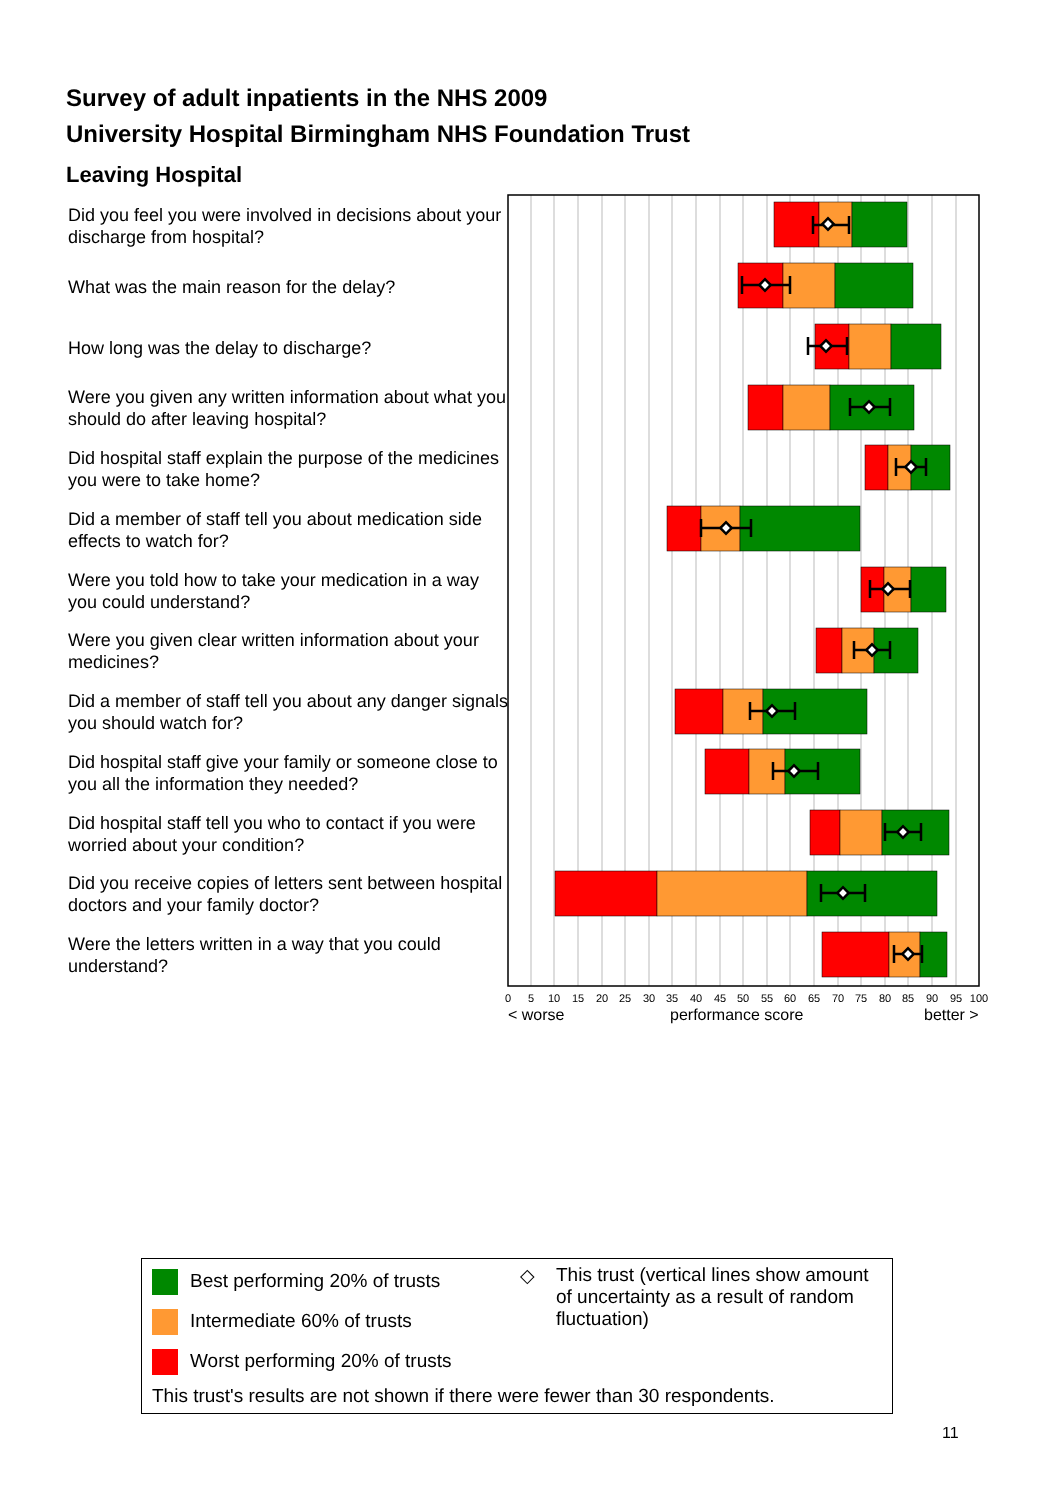Survey of adult inpatients in the NHS 2009
University Hospital Birmingham NHS Foundation Trust
Leaving Hospital
Did you feel you were involved in decisions about your discharge from hospital?
What was the main reason for the delay?
How long was the delay to discharge?
Were you given any written information about what you should do after leaving hospital?
Did hospital staff explain the purpose of the medicines you were to take home?
Did a member of staff tell you about medication side effects to watch for?
Were you told how to take your medication in a way you could understand?
Were you given clear written information about your medicines?
Did a member of staff tell you about any danger signals you should watch for?
Did hospital staff give your family or someone close to you all the information they needed?
Did hospital staff tell you who to contact if you were worried about your condition?
Did you receive copies of letters sent between hospital doctors and your family doctor?
Were the letters written in a way that you could understand?
0
5
10
15
20
25
30
35
40
45
50
55
60
65
70
75
80
85
90
95
100
< worse
performance score
better >
Best performing 20% of trusts
Intermediate 60% of trusts
Worst performing 20% of trusts
◇
This trust (vertical lines show amount of uncertainty as a result of random fluctuation)
This trust's results are not shown if there were fewer than 30 respondents.
11